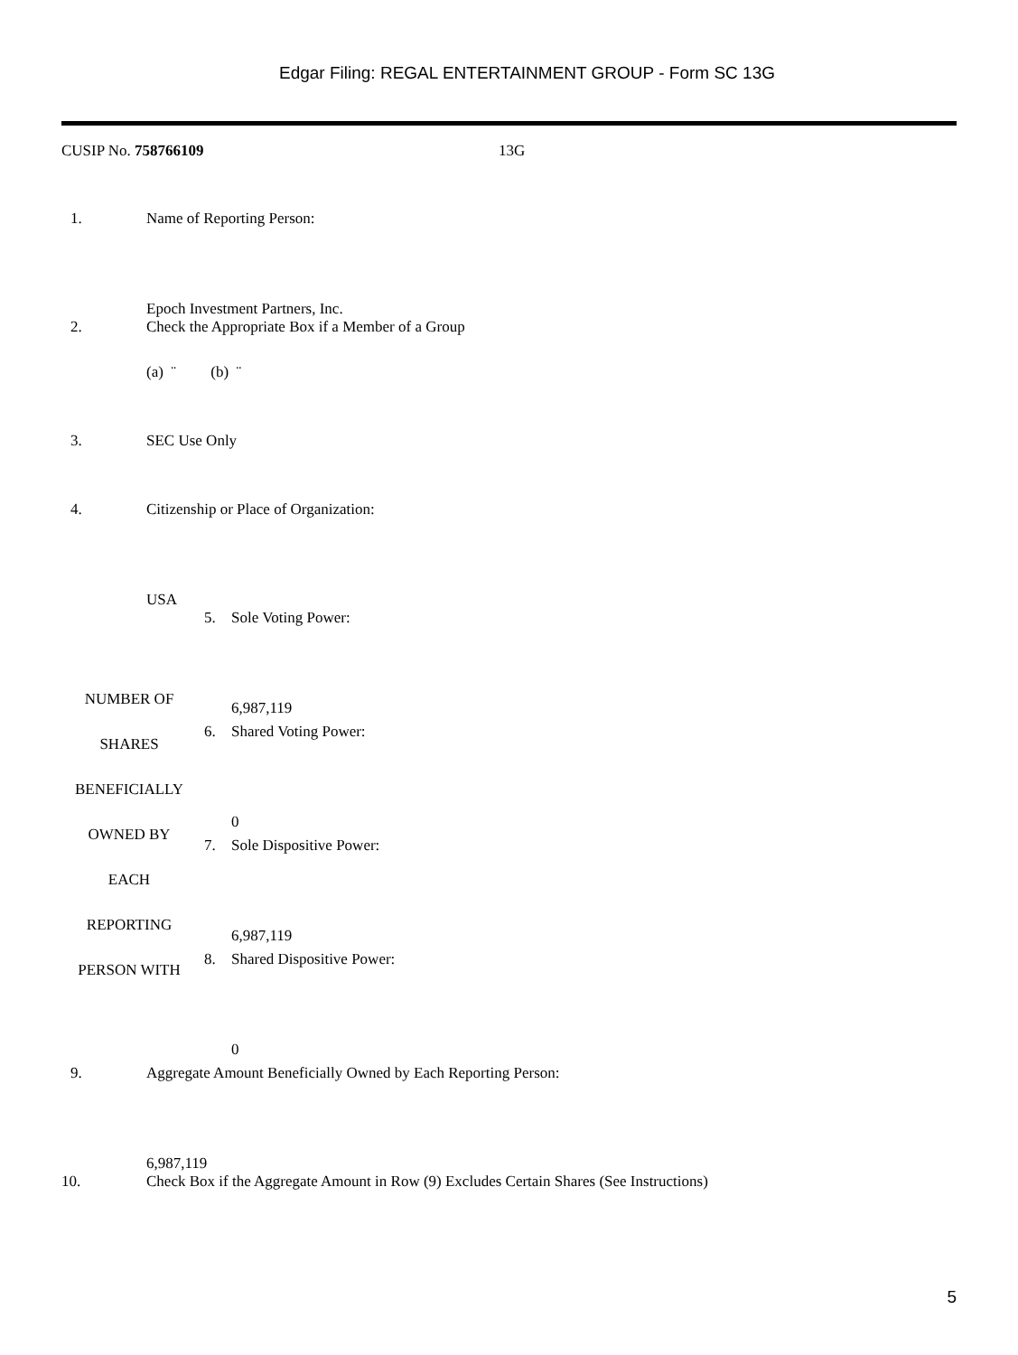Edgar Filing: REGAL ENTERTAINMENT GROUP - Form SC 13G
CUSIP No. 758766109 13G
| 1. | Name of Reporting Person: |
| | Epoch Investment Partners, Inc. |
| 2. | Check the Appropriate Box if a Member of a Group |
| | (a) ¨ (b) ¨ |
| 3. | SEC Use Only |
| 4. | Citizenship or Place of Organization: |
| | USA |
| NUMBER OF SHARES BENEFICIALLY OWNED BY EACH REPORTING PERSON WITH | 5. | Sole Voting Power: 6,987,119 |
| | 6. | Shared Voting Power: 0 |
| | 7. | Sole Dispositive Power: 6,987,119 |
| | 8. | Shared Dispositive Power: 0 |
| 9. | Aggregate Amount Beneficially Owned by Each Reporting Person: |
| | 6,987,119 |
| 10. | Check Box if the Aggregate Amount in Row (9) Excludes Certain Shares (See Instructions) |
5